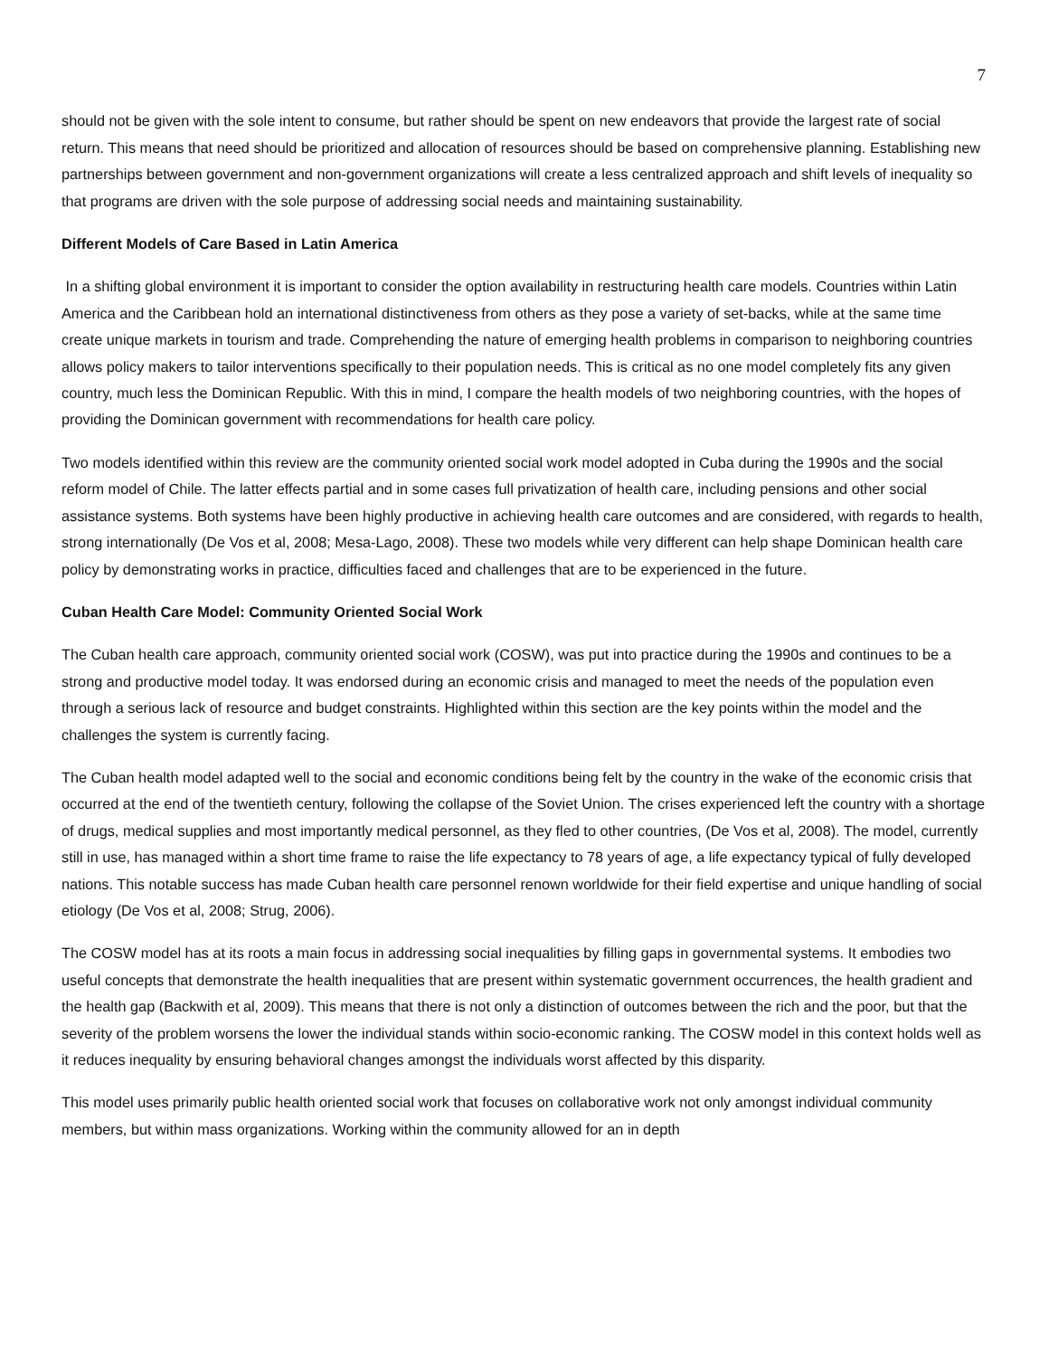7
should not be given with the sole intent to consume, but rather should be spent on new endeavors that provide the largest rate of social return. This means that need should be prioritized and allocation of resources should be based on comprehensive planning. Establishing new partnerships between government and non-government organizations will create a less centralized approach and shift levels of inequality so that programs are driven with the sole purpose of addressing social needs and maintaining sustainability.
Different Models of Care Based in Latin America
In a shifting global environment it is important to consider the option availability in restructuring health care models. Countries within Latin America and the Caribbean hold an international distinctiveness from others as they pose a variety of set-backs, while at the same time create unique markets in tourism and trade. Comprehending the nature of emerging health problems in comparison to neighboring countries allows policy makers to tailor interventions specifically to their population needs. This is critical as no one model completely fits any given country, much less the Dominican Republic. With this in mind, I compare the health models of two neighboring countries, with the hopes of providing the Dominican government with recommendations for health care policy.
Two models identified within this review are the community oriented social work model adopted in Cuba during the 1990s and the social reform model of Chile. The latter effects partial and in some cases full privatization of health care, including pensions and other social assistance systems. Both systems have been highly productive in achieving health care outcomes and are considered, with regards to health, strong internationally (De Vos et al, 2008; Mesa-Lago, 2008). These two models while very different can help shape Dominican health care policy by demonstrating works in practice, difficulties faced and challenges that are to be experienced in the future.
Cuban Health Care Model: Community Oriented Social Work
The Cuban health care approach, community oriented social work (COSW), was put into practice during the 1990s and continues to be a strong and productive model today. It was endorsed during an economic crisis and managed to meet the needs of the population even through a serious lack of resource and budget constraints. Highlighted within this section are the key points within the model and the challenges the system is currently facing.
The Cuban health model adapted well to the social and economic conditions being felt by the country in the wake of the economic crisis that occurred at the end of the twentieth century, following the collapse of the Soviet Union. The crises experienced left the country with a shortage of drugs, medical supplies and most importantly medical personnel, as they fled to other countries, (De Vos et al, 2008). The model, currently still in use, has managed within a short time frame to raise the life expectancy to 78 years of age, a life expectancy typical of fully developed nations. This notable success has made Cuban health care personnel renown worldwide for their field expertise and unique handling of social etiology (De Vos et al, 2008; Strug, 2006).
The COSW model has at its roots a main focus in addressing social inequalities by filling gaps in governmental systems. It embodies two useful concepts that demonstrate the health inequalities that are present within systematic government occurrences, the health gradient and the health gap (Backwith et al, 2009). This means that there is not only a distinction of outcomes between the rich and the poor, but that the severity of the problem worsens the lower the individual stands within socio-economic ranking. The COSW model in this context holds well as it reduces inequality by ensuring behavioral changes amongst the individuals worst affected by this disparity.
This model uses primarily public health oriented social work that focuses on collaborative work not only amongst individual community members, but within mass organizations. Working within the community allowed for an in depth